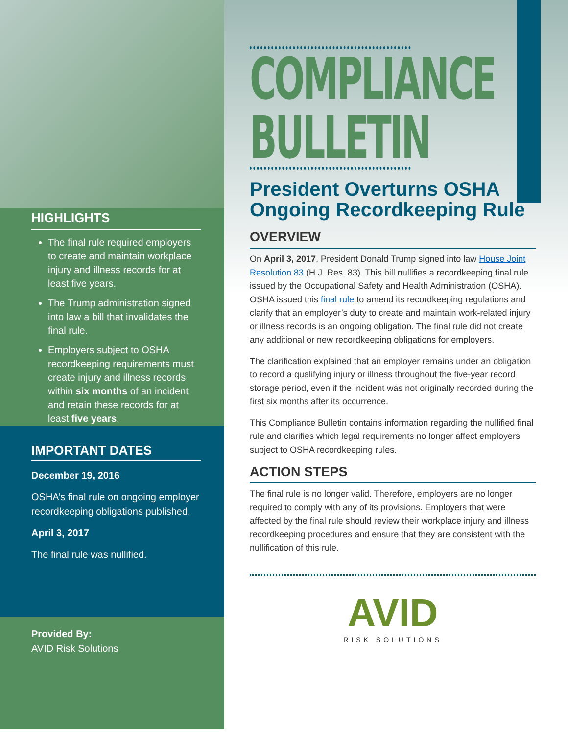HIGHLIGHTS
The final rule required employers to create and maintain workplace injury and illness records for at least five years.
The Trump administration signed into law a bill that invalidates the final rule.
Employers subject to OSHA recordkeeping requirements must create injury and illness records within six months of an incident and retain these records for at least five years.
IMPORTANT DATES
December 19, 2016
OSHA’s final rule on ongoing employer recordkeeping obligations published.
April 3, 2017
The final rule was nullified.
Provided By:
AVID Risk Solutions
COMPLIANCE
BULLETIN
President Overturns OSHA Ongoing Recordkeeping Rule
OVERVIEW
On April 3, 2017, President Donald Trump signed into law House Joint Resolution 83 (H.J. Res. 83). This bill nullifies a recordkeeping final rule issued by the Occupational Safety and Health Administration (OSHA). OSHA issued this final rule to amend its recordkeeping regulations and clarify that an employer’s duty to create and maintain work-related injury or illness records is an ongoing obligation. The final rule did not create any additional or new recordkeeping obligations for employers.
The clarification explained that an employer remains under an obligation to record a qualifying injury or illness throughout the five-year record storage period, even if the incident was not originally recorded during the first six months after its occurrence.
This Compliance Bulletin contains information regarding the nullified final rule and clarifies which legal requirements no longer affect employers subject to OSHA recordkeeping rules.
ACTION STEPS
The final rule is no longer valid. Therefore, employers are no longer required to comply with any of its provisions. Employers that were affected by the final rule should review their workplace injury and illness recordkeeping procedures and ensure that they are consistent with the nullification of this rule.
AVID
RISK SOLUTIONS